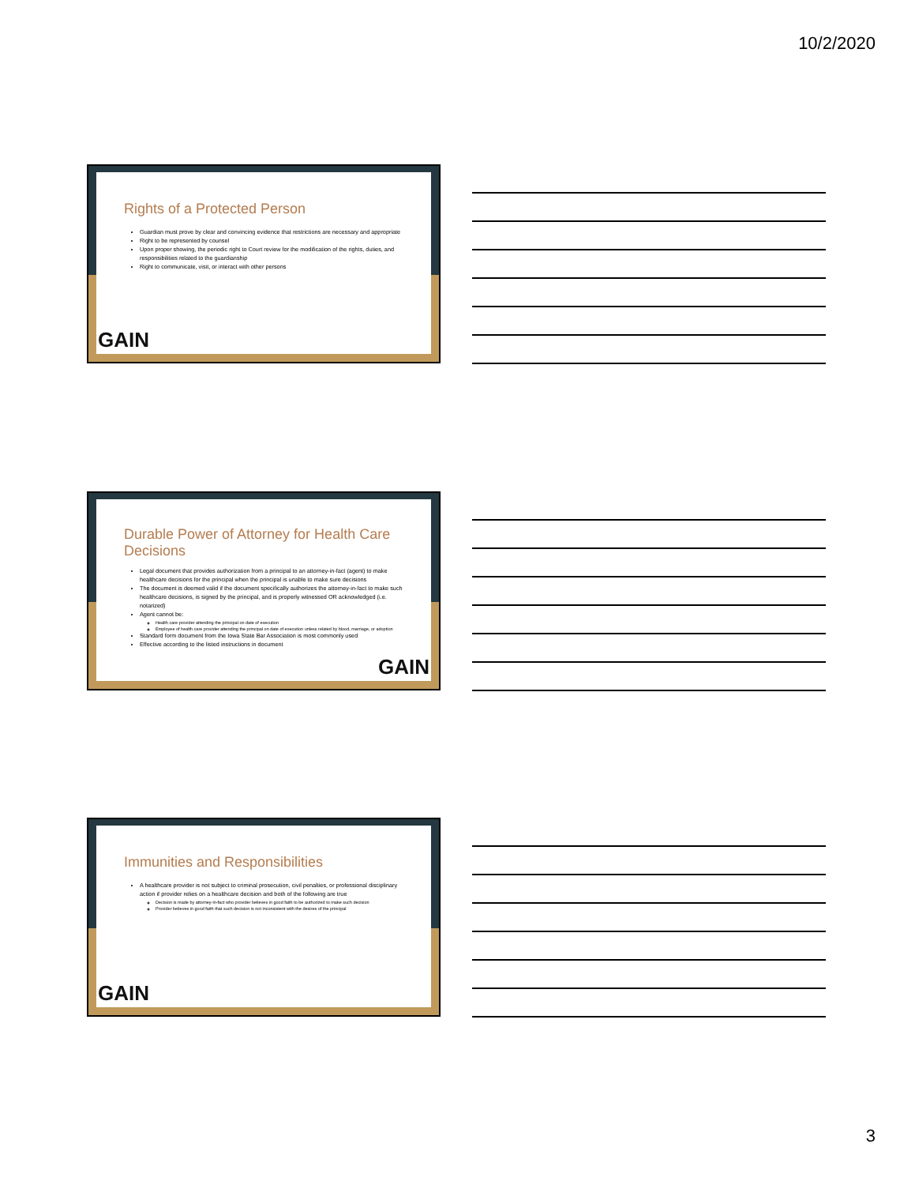10/2/2020
Rights of a Protected Person
Guardian must prove by clear and convincing evidence that restrictions are necessary and appropriate
Right to be represented by counsel
Upon proper showing, the periodic right to Court review for the modification of the rights, duties, and responsibilities related to the guardianship
Right to communicate, visit, or interact with other persons
GAIN
Durable Power of Attorney for Health Care Decisions
Legal document that provides authorization from a principal to an attorney-in-fact (agent) to make healthcare decisions for the principal when the principal is unable to make sure decisions
The document is deemed valid if the document specifically authorizes the attorney-in-fact to make such healthcare decisions, is signed by the principal, and is properly witnessed OR acknowledged (i.e. notarized)
Agent cannot be:
Health care provider attending the principal on date of execution
Employee of health care provider attending the principal on date of execution unless related by blood, marriage, or adoption
Standard form document from the Iowa State Bar Association is most commonly used
Effective according to the listed instructions in document
GAIN
Immunities and Responsibilities
A healthcare provider is not subject to criminal prosecution, civil penalties, or professional disciplinary action if provider relies on a healthcare decision and both of the following are true
Decision is made by attorney-in-fact who provider believes in good faith to be authorized to make such decision
Provider believes in good faith that such decision is not inconsistent with the desires of the principal
GAIN
3